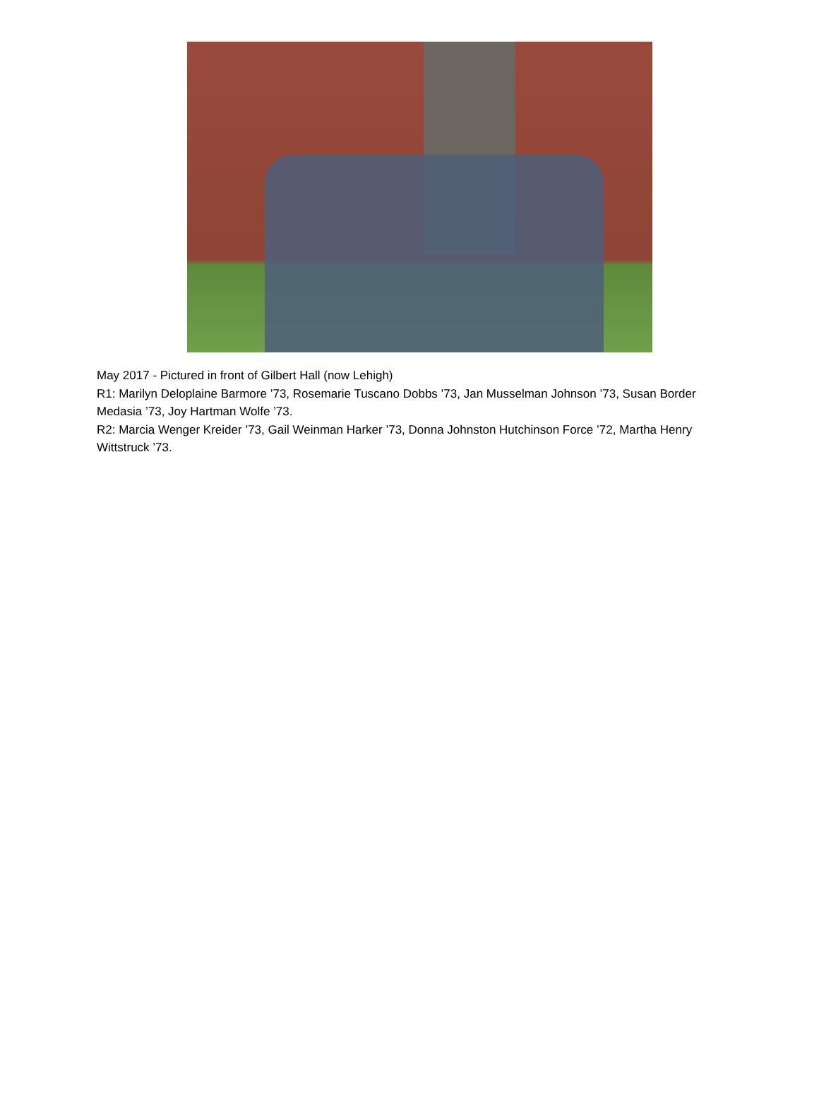May 2017 - Pictured in front of Gilbert Hall (now Lehigh)
R1: Marilyn Deloplaine Barmore ’73, Rosemarie Tuscano Dobbs ’73, Jan Musselman Johnson ’73, Susan Border Medasia ’73, Joy Hartman Wolfe ’73.
R2: Marcia Wenger Kreider ’73, Gail Weinman Harker ’73, Donna Johnston Hutchinson Force ’72, Martha Henry Wittstruck ’73.